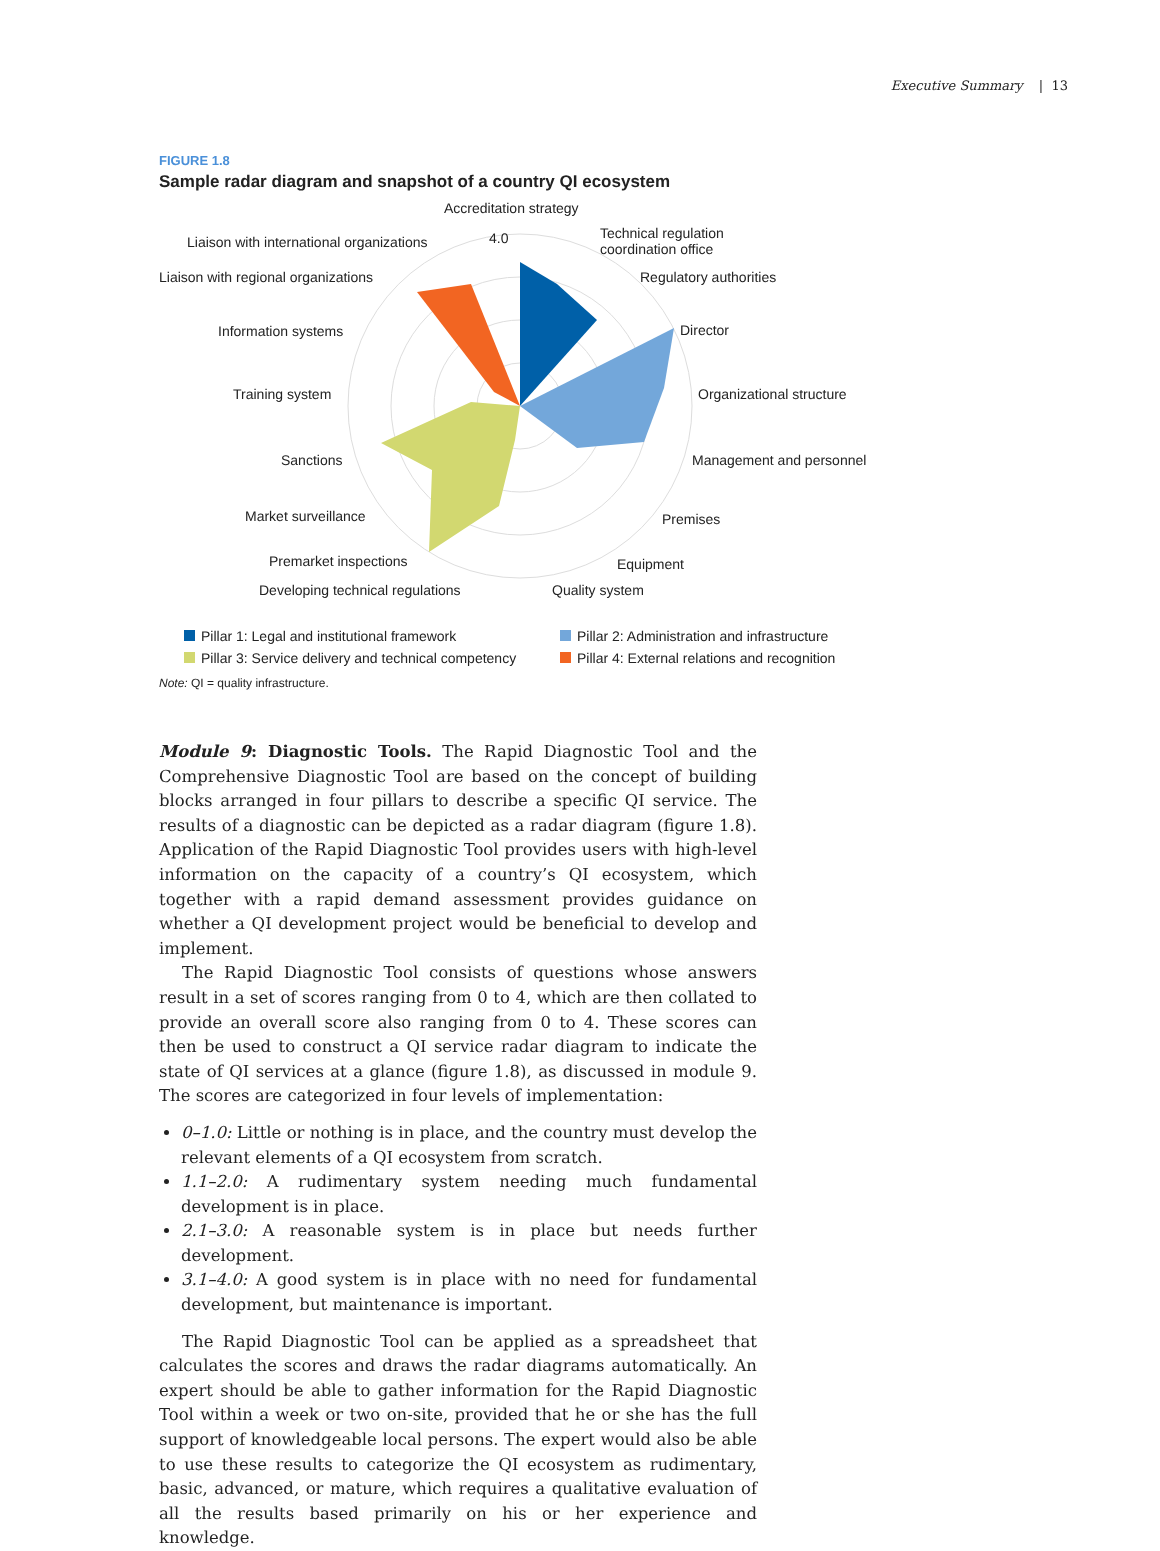Executive Summary | 13
FIGURE 1.8
Sample radar diagram and snapshot of a country QI ecosystem
Accreditation strategy
4.0
Technical regulation
coordination office
Liaison with international organizations
Liaison with regional organizations Regulatory authorities
Information systems Director
Training system Organizational structure
Sanctions Management and personnel
Market surveillance Premises
Premarket inspections Equipment
Developing technical regulations Quality system
Pillar 1: Legal and institutional framework
Pillar 2: Administration and infrastructure
Pillar 3: Service delivery and technical competency
Pillar 4: External relations and recognition
Note: QI = quality infrastructure.
Module 9: Diagnostic Tools. The Rapid Diagnostic Tool and the Comprehensive Diagnostic Tool are based on the concept of building blocks arranged in four pillars to describe a specific QI service. The results of a diagnostic can be depicted as a radar diagram (figure 1.8). Application of the Rapid Diagnostic Tool provides users with high-level information on the capacity of a country’s QI ecosystem, which together with a rapid demand assessment provides guidance on whether a QI development project would be beneficial to develop and implement.
The Rapid Diagnostic Tool consists of questions whose answers result in a set of scores ranging from 0 to 4, which are then collated to provide an overall score also ranging from 0 to 4. These scores can then be used to construct a QI service radar diagram to indicate the state of QI services at a glance (figure 1.8), as discussed in module 9. The scores are categorized in four levels of implementation:
0–1.0: Little or nothing is in place, and the country must develop the relevant elements of a QI ecosystem from scratch.
1.1–2.0: A rudimentary system needing much fundamental development is in place.
2.1–3.0: A reasonable system is in place but needs further development.
3.1–4.0: A good system is in place with no need for fundamental development, but maintenance is important.
The Rapid Diagnostic Tool can be applied as a spreadsheet that calculates the scores and draws the radar diagrams automatically. An expert should be able to gather information for the Rapid Diagnostic Tool within a week or two on-site, provided that he or she has the full support of knowledgeable local persons. The expert would also be able to use these results to categorize the QI ecosystem as rudimentary, basic, advanced, or mature, which requires a qualitative evaluation of all the results based primarily on his or her experience and knowledge.